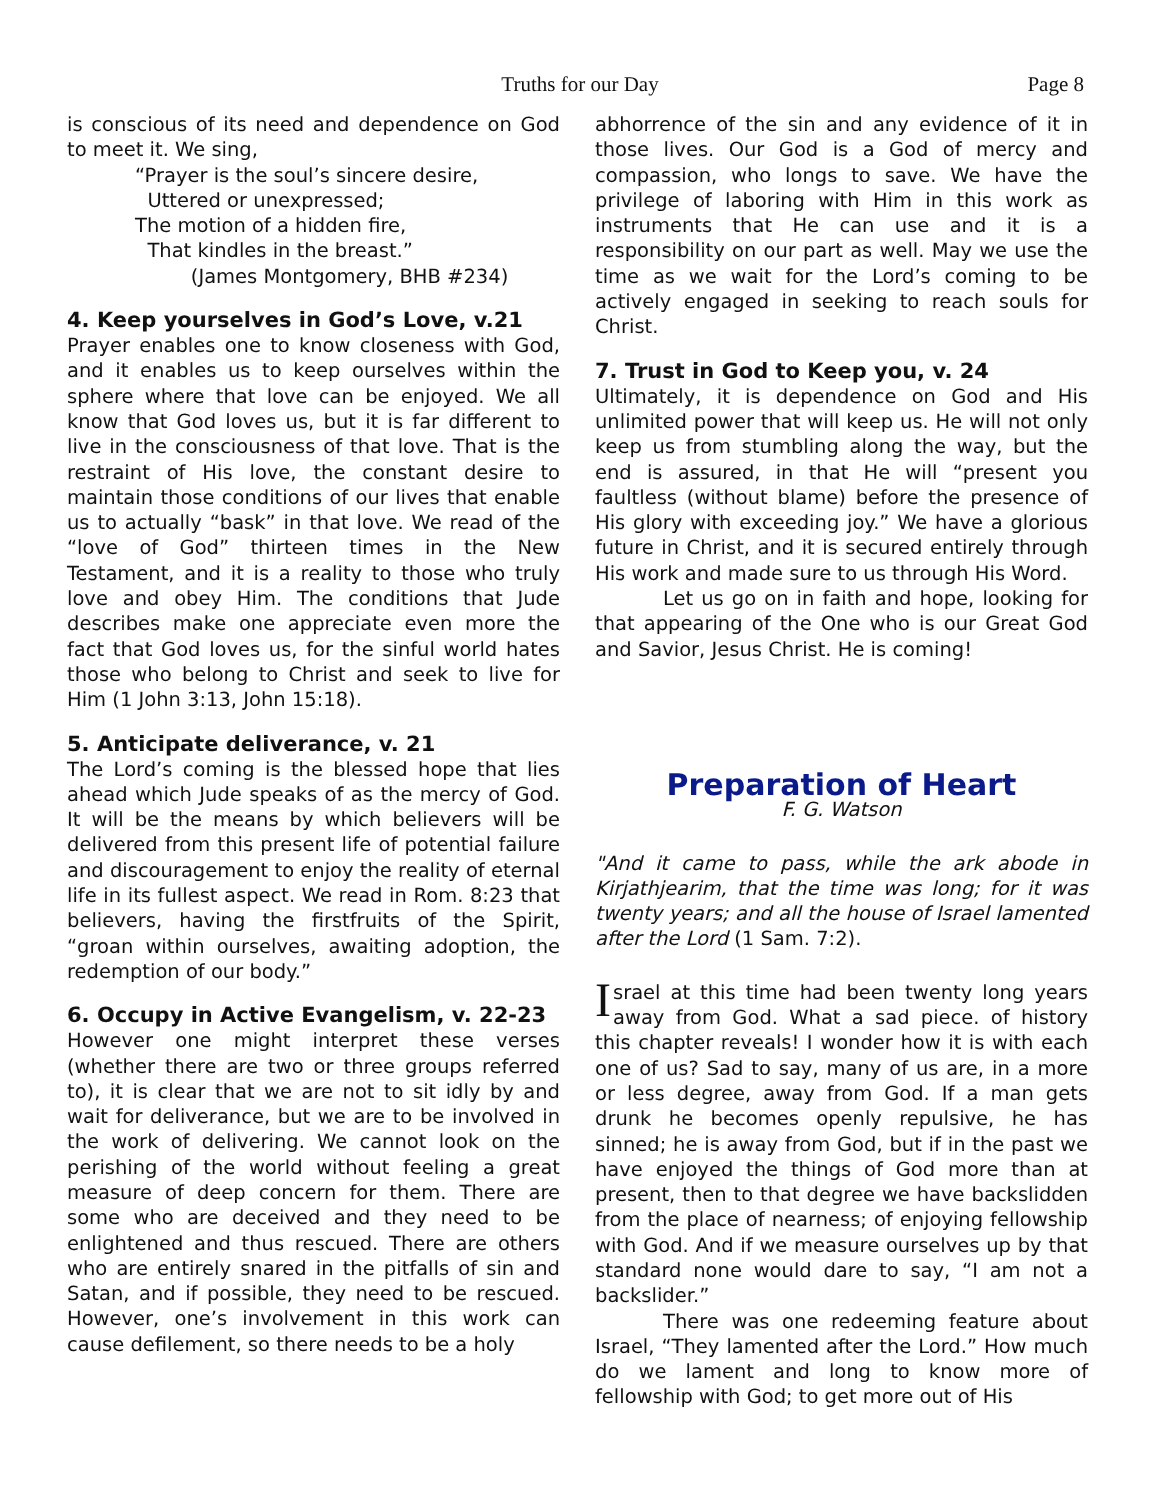Truths for our Day Page 8
is conscious of its need and dependence on God to meet it. We sing,
“Prayer is the soul’s sincere desire,
Uttered or unexpressed;
The motion of a hidden fire,
That kindles in the breast.”
(James Montgomery, BHB #234)
4. Keep yourselves in God’s Love, v.21
Prayer enables one to know closeness with God, and it enables us to keep ourselves within the sphere where that love can be enjoyed. We all know that God loves us, but it is far different to live in the consciousness of that love. That is the restraint of His love, the constant desire to maintain those conditions of our lives that enable us to actually “bask” in that love. We read of the “love of God” thirteen times in the New Testament, and it is a reality to those who truly love and obey Him. The conditions that Jude describes make one appreciate even more the fact that God loves us, for the sinful world hates those who belong to Christ and seek to live for Him (1 John 3:13, John 15:18).
5. Anticipate deliverance, v. 21
The Lord’s coming is the blessed hope that lies ahead which Jude speaks of as the mercy of God. It will be the means by which believers will be delivered from this present life of potential failure and discouragement to enjoy the reality of eternal life in its fullest aspect. We read in Rom. 8:23 that believers, having the firstfruits of the Spirit, “groan within ourselves, awaiting adoption, the redemption of our body.”
6. Occupy in Active Evangelism, v. 22-23
However one might interpret these verses (whether there are two or three groups referred to), it is clear that we are not to sit idly by and wait for deliverance, but we are to be involved in the work of delivering. We cannot look on the perishing of the world without feeling a great measure of deep concern for them. There are some who are deceived and they need to be enlightened and thus rescued. There are others who are entirely snared in the pitfalls of sin and Satan, and if possible, they need to be rescued. However, one’s involvement in this work can cause defilement, so there needs to be a holy
abhorrence of the sin and any evidence of it in those lives. Our God is a God of mercy and compassion, who longs to save. We have the privilege of laboring with Him in this work as instruments that He can use and it is a responsibility on our part as well. May we use the time as we wait for the Lord’s coming to be actively engaged in seeking to reach souls for Christ.
7. Trust in God to Keep you, v. 24
Ultimately, it is dependence on God and His unlimited power that will keep us. He will not only keep us from stumbling along the way, but the end is assured, in that He will “present you faultless (without blame) before the presence of His glory with exceeding joy.” We have a glorious future in Christ, and it is secured entirely through His work and made sure to us through His Word.
Let us go on in faith and hope, looking for that appearing of the One who is our Great God and Savior, Jesus Christ. He is coming!
Preparation of Heart
F. G. Watson
"And it came to pass, while the ark abode in Kirjathjearim, that the time was long; for it was twenty years; and all the house of Israel lamented after the Lord (1 Sam. 7:2).
Israel at this time had been twenty long years away from God. What a sad piece. of history this chapter reveals! I wonder how it is with each one of us? Sad to say, many of us are, in a more or less degree, away from God. If a man gets drunk he becomes openly repulsive, he has sinned; he is away from God, but if in the past we have enjoyed the things of God more than at present, then to that degree we have backslidden from the place of nearness; of enjoying fellowship with God. And if we measure ourselves up by that standard none would dare to say, “I am not a backslider.”
There was one redeeming feature about Israel, “They lamented after the Lord.” How much do we lament and long to know more of fellowship with God; to get more out of His